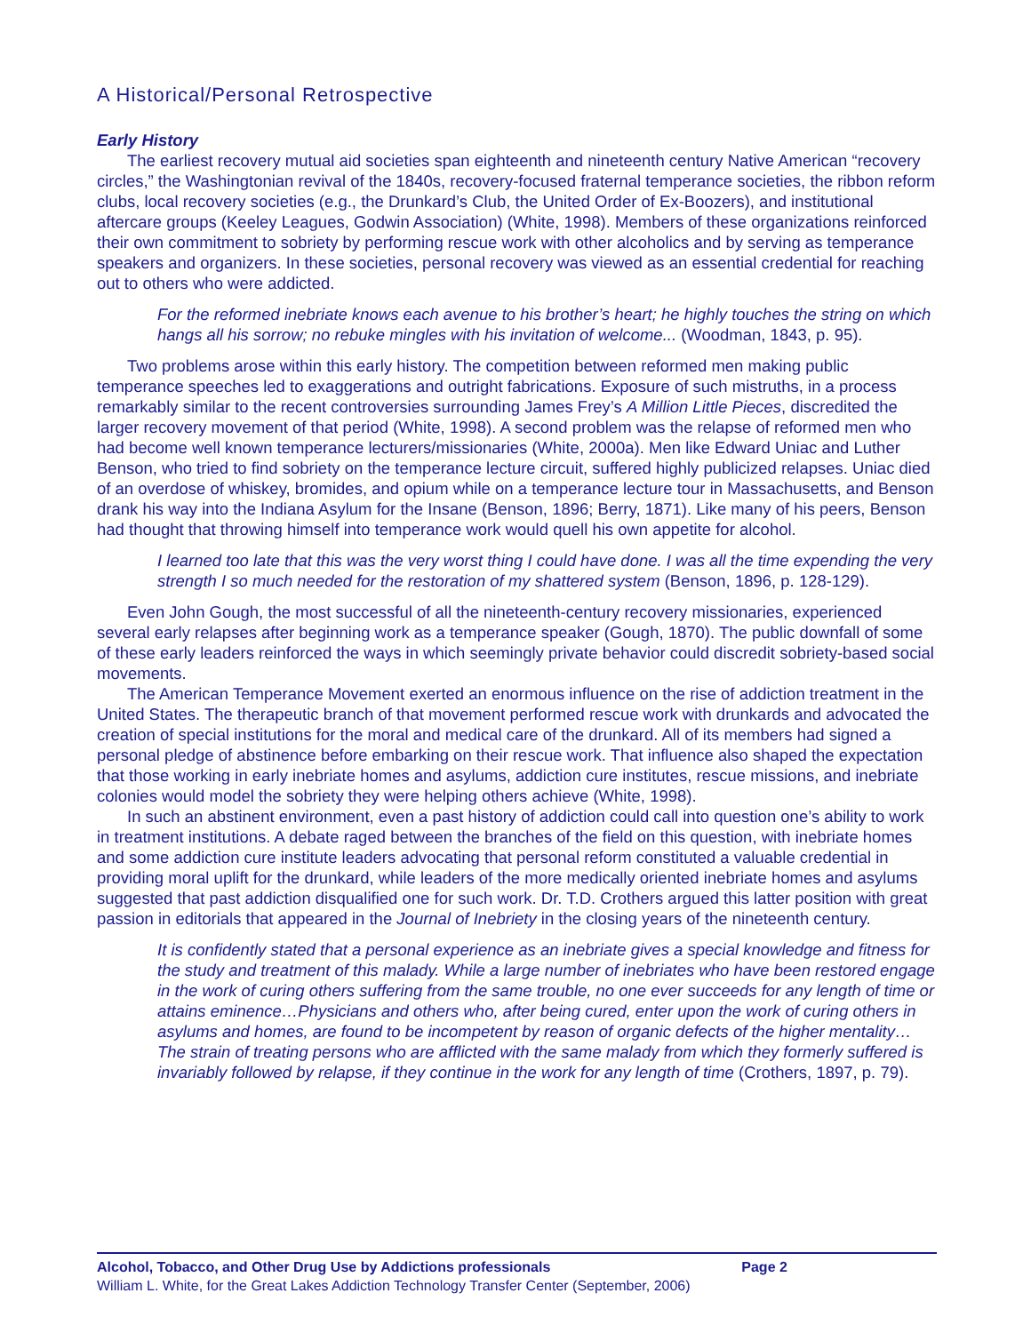A Historical/Personal Retrospective
Early History
The earliest recovery mutual aid societies span eighteenth and nineteenth century Native American “recovery circles,” the Washingtonian revival of the 1840s, recovery-focused fraternal temperance societies, the ribbon reform clubs, local recovery societies (e.g., the Drunkard’s Club, the United Order of Ex-Boozers), and institutional aftercare groups (Keeley Leagues, Godwin Association) (White, 1998). Members of these organizations reinforced their own commitment to sobriety by performing rescue work with other alcoholics and by serving as temperance speakers and organizers. In these societies, personal recovery was viewed as an essential credential for reaching out to others who were addicted.
For the reformed inebriate knows each avenue to his brother’s heart; he highly touches the string on which hangs all his sorrow; no rebuke mingles with his invitation of welcome... (Woodman, 1843, p. 95).
Two problems arose within this early history. The competition between reformed men making public temperance speeches led to exaggerations and outright fabrications. Exposure of such mistruths, in a process remarkably similar to the recent controversies surrounding James Frey’s A Million Little Pieces, discredited the larger recovery movement of that period (White, 1998). A second problem was the relapse of reformed men who had become well known temperance lecturers/missionaries (White, 2000a). Men like Edward Uniac and Luther Benson, who tried to find sobriety on the temperance lecture circuit, suffered highly publicized relapses. Uniac died of an overdose of whiskey, bromides, and opium while on a temperance lecture tour in Massachusetts, and Benson drank his way into the Indiana Asylum for the Insane (Benson, 1896; Berry, 1871). Like many of his peers, Benson had thought that throwing himself into temperance work would quell his own appetite for alcohol.
I learned too late that this was the very worst thing I could have done. I was all the time expending the very strength I so much needed for the restoration of my shattered system (Benson, 1896, p. 128-129).
Even John Gough, the most successful of all the nineteenth-century recovery missionaries, experienced several early relapses after beginning work as a temperance speaker (Gough, 1870). The public downfall of some of these early leaders reinforced the ways in which seemingly private behavior could discredit sobriety-based social movements.
The American Temperance Movement exerted an enormous influence on the rise of addiction treatment in the United States. The therapeutic branch of that movement performed rescue work with drunkards and advocated the creation of special institutions for the moral and medical care of the drunkard. All of its members had signed a personal pledge of abstinence before embarking on their rescue work. That influence also shaped the expectation that those working in early inebriate homes and asylums, addiction cure institutes, rescue missions, and inebriate colonies would model the sobriety they were helping others achieve (White, 1998).
In such an abstinent environment, even a past history of addiction could call into question one’s ability to work in treatment institutions. A debate raged between the branches of the field on this question, with inebriate homes and some addiction cure institute leaders advocating that personal reform constituted a valuable credential in providing moral uplift for the drunkard, while leaders of the more medically oriented inebriate homes and asylums suggested that past addiction disqualified one for such work. Dr. T.D. Crothers argued this latter position with great passion in editorials that appeared in the Journal of Inebriety in the closing years of the nineteenth century.
It is confidently stated that a personal experience as an inebriate gives a special knowledge and fitness for the study and treatment of this malady. While a large number of inebriates who have been restored engage in the work of curing others suffering from the same trouble, no one ever succeeds for any length of time or attains eminence…Physicians and others who, after being cured, enter upon the work of curing others in asylums and homes, are found to be incompetent by reason of organic defects of the higher mentality…The strain of treating persons who are afflicted with the same malady from which they formerly suffered is invariably followed by relapse, if they continue in the work for any length of time (Crothers, 1897, p. 79).
Alcohol, Tobacco, and Other Drug Use by Addictions professionals Page 2
William L. White, for the Great Lakes Addiction Technology Transfer Center (September, 2006)